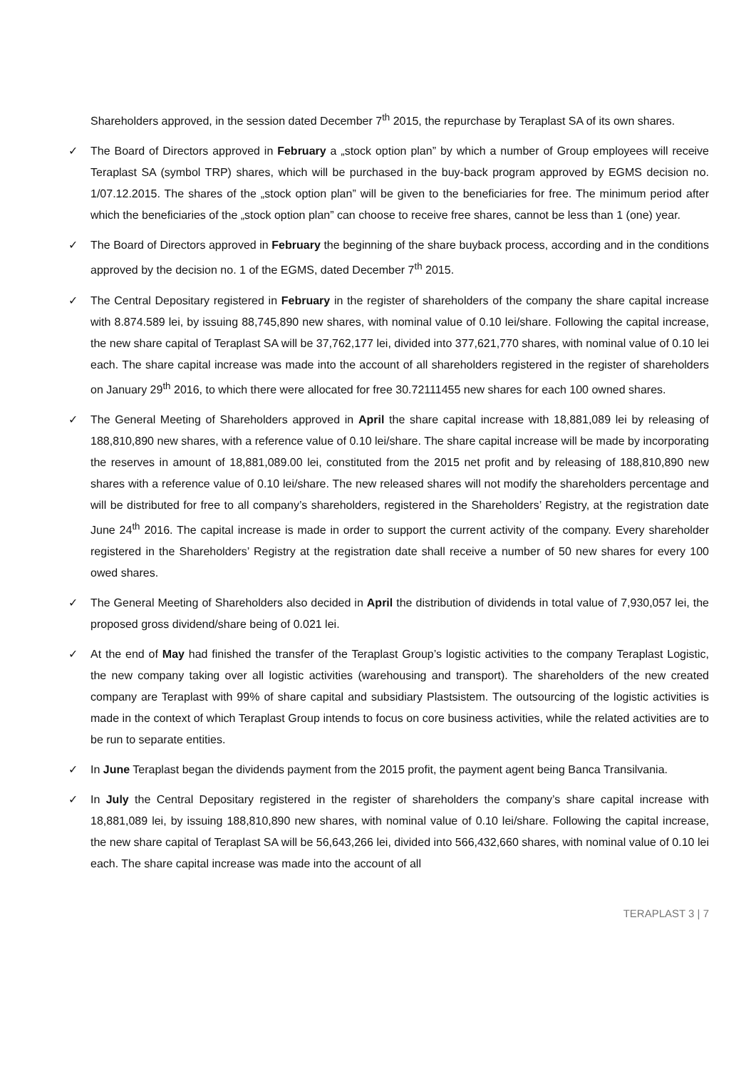Shareholders approved, in the session dated December 7<sup>th</sup> 2015, the repurchase by Teraplast SA of its own shares.
✓ The Board of Directors approved in February a „stock option plan” by which a number of Group employees will receive Teraplast SA (symbol TRP) shares, which will be purchased in the buy-back program approved by EGMS decision no. 1/07.12.2015. The shares of the „stock option plan” will be given to the beneficiaries for free. The minimum period after which the beneficiaries of the „stock option plan” can choose to receive free shares, cannot be less than 1 (one) year.
✓ The Board of Directors approved in February the beginning of the share buyback process, according and in the conditions approved by the decision no. 1 of the EGMS, dated December 7<sup>th</sup> 2015.
✓ The Central Depositary registered in February in the register of shareholders of the company the share capital increase with 8.874.589 lei, by issuing 88,745,890 new shares, with nominal value of 0.10 lei/share. Following the capital increase, the new share capital of Teraplast SA will be 37,762,177 lei, divided into 377,621,770 shares, with nominal value of 0.10 lei each. The share capital increase was made into the account of all shareholders registered in the register of shareholders on January 29<sup>th</sup> 2016, to which there were allocated for free 30.72111455 new shares for each 100 owned shares.
✓ The General Meeting of Shareholders approved in April the share capital increase with 18,881,089 lei by releasing of 188,810,890 new shares, with a reference value of 0.10 lei/share. The share capital increase will be made by incorporating the reserves in amount of 18,881,089.00 lei, constituted from the 2015 net profit and by releasing of 188,810,890 new shares with a reference value of 0.10 lei/share. The new released shares will not modify the shareholders percentage and will be distributed for free to all company’s shareholders, registered in the Shareholders’ Registry, at the registration date June 24<sup>th</sup> 2016. The capital increase is made in order to support the current activity of the company. Every shareholder registered in the Shareholders’ Registry at the registration date shall receive a number of 50 new shares for every 100 owed shares.
✓ The General Meeting of Shareholders also decided in April the distribution of dividends in total value of 7,930,057 lei, the proposed gross dividend/share being of 0.021 lei.
✓ At the end of May had finished the transfer of the Teraplast Group’s logistic activities to the company Teraplast Logistic, the new company taking over all logistic activities (warehousing and transport). The shareholders of the new created company are Teraplast with 99% of share capital and subsidiary Plastsistem. The outsourcing of the logistic activities is made in the context of which Teraplast Group intends to focus on core business activities, while the related activities are to be run to separate entities.
✓ In June Teraplast began the dividends payment from the 2015 profit, the payment agent being Banca Transilvania.
✓ In July the Central Depositary registered in the register of shareholders the company’s share capital increase with 18,881,089 lei, by issuing 188,810,890 new shares, with nominal value of 0.10 lei/share. Following the capital increase, the new share capital of Teraplast SA will be 56,643,266 lei, divided into 566,432,660 shares, with nominal value of 0.10 lei each. The share capital increase was made into the account of all
TERAPLAST 3 | 7